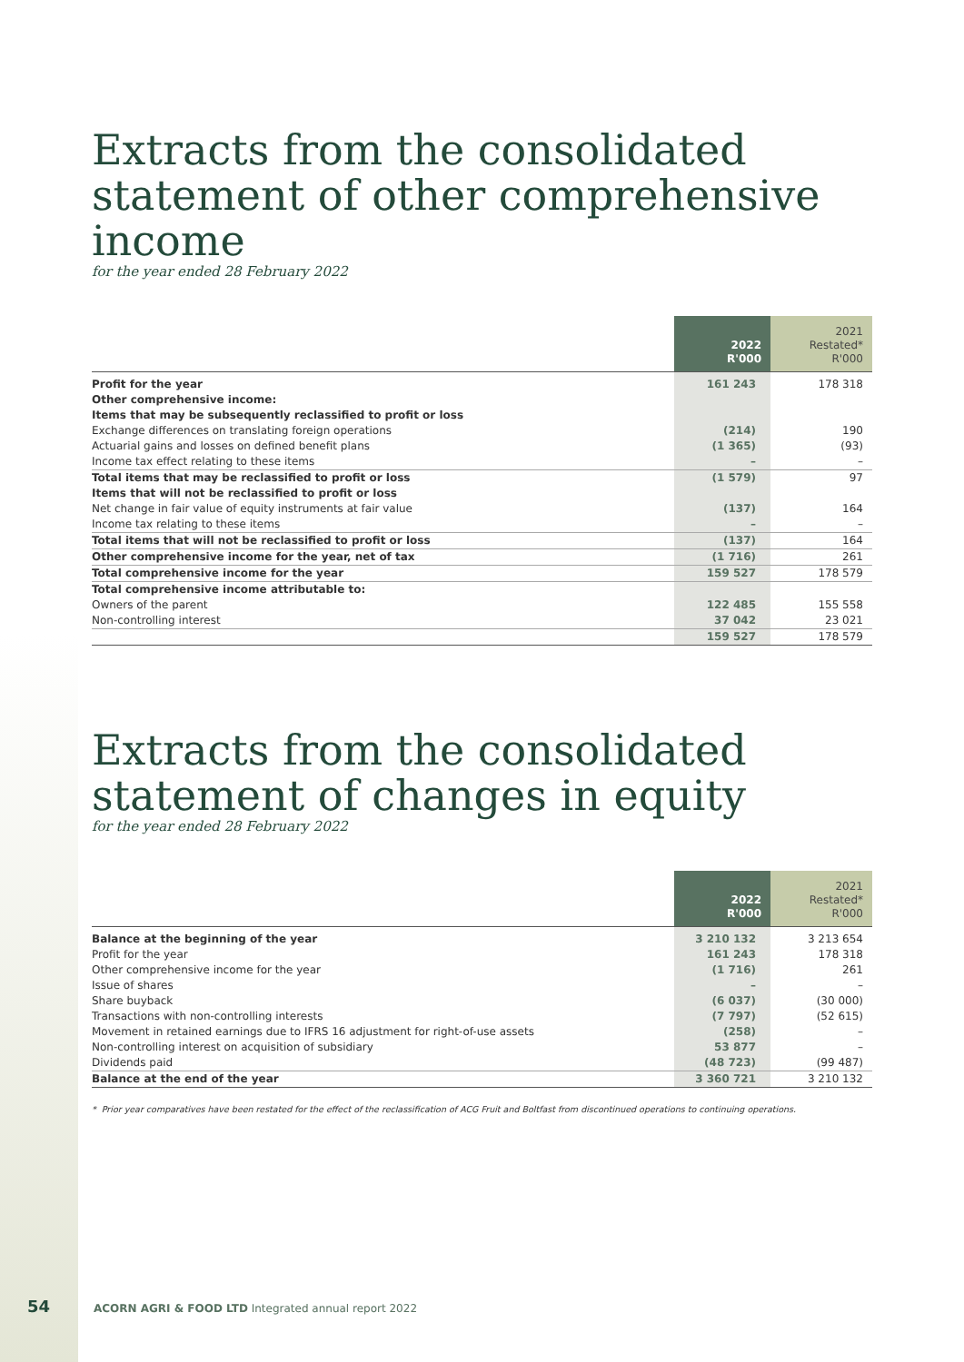Extracts from the consolidated
statement of other comprehensive income
for the year ended 28 February 2022
| | 2022 R'000 | 2021 Restated* R'000 |
| --- | --- | --- |
| Profit for the year | 161 243 | 178 318 |
| Other comprehensive income: | | |
| Items that may be subsequently reclassified to profit or loss | | |
| Exchange differences on translating foreign operations | (214) | 190 |
| Actuarial gains and losses on defined benefit plans | (1 365) | (93) |
| Income tax effect relating to these items | – | – |
| Total items that may be reclassified to profit or loss | (1 579) | 97 |
| Items that will not be reclassified to profit or loss | | |
| Net change in fair value of equity instruments at fair value | (137) | 164 |
| Income tax relating to these items | – | – |
| Total items that will not be reclassified to profit or loss | (137) | 164 |
| Other comprehensive income for the year, net of tax | (1 716) | 261 |
| Total comprehensive income for the year | 159 527 | 178 579 |
| Total comprehensive income attributable to: | | |
| Owners of the parent | 122 485 | 155 558 |
| Non-controlling interest | 37 042 | 23 021 |
| | 159 527 | 178 579 |
Extracts from the consolidated
statement of changes in equity
for the year ended 28 February 2022
| | 2022 R'000 | 2021 Restated* R'000 |
| --- | --- | --- |
| Balance at the beginning of the year | 3 210 132 | 3 213 654 |
| Profit for the year | 161 243 | 178 318 |
| Other comprehensive income for the year | (1 716) | 261 |
| Issue of shares | – | – |
| Share buyback | (6 037) | (30 000) |
| Transactions with non-controlling interests | (7 797) | (52 615) |
| Movement in retained earnings due to IFRS 16 adjustment for right-of-use assets | (258) | – |
| Non-controlling interest on acquisition of subsidiary | 53 877 | – |
| Dividends paid | (48 723) | (99 487) |
| Balance at the end of the year | 3 360 721 | 3 210 132 |
* Prior year comparatives have been restated for the effect of the reclassification of ACG Fruit and Boltfast from discontinued operations to continuing operations.
54 ACORN AGRI & FOOD LTD Integrated annual report 2022